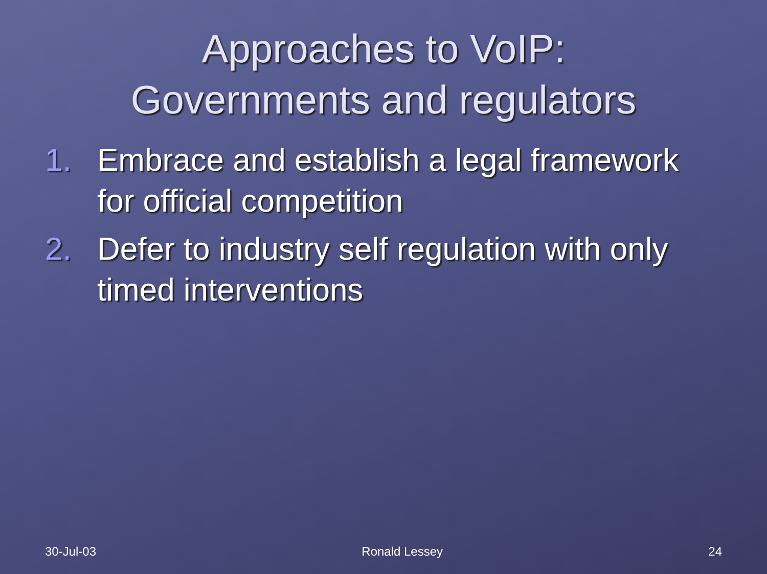Approaches to VoIP:
Governments and regulators
1. Embrace and establish a legal framework for official competition
2. Defer to industry self regulation with only timed interventions
30-Jul-03 Ronald Lessey 24